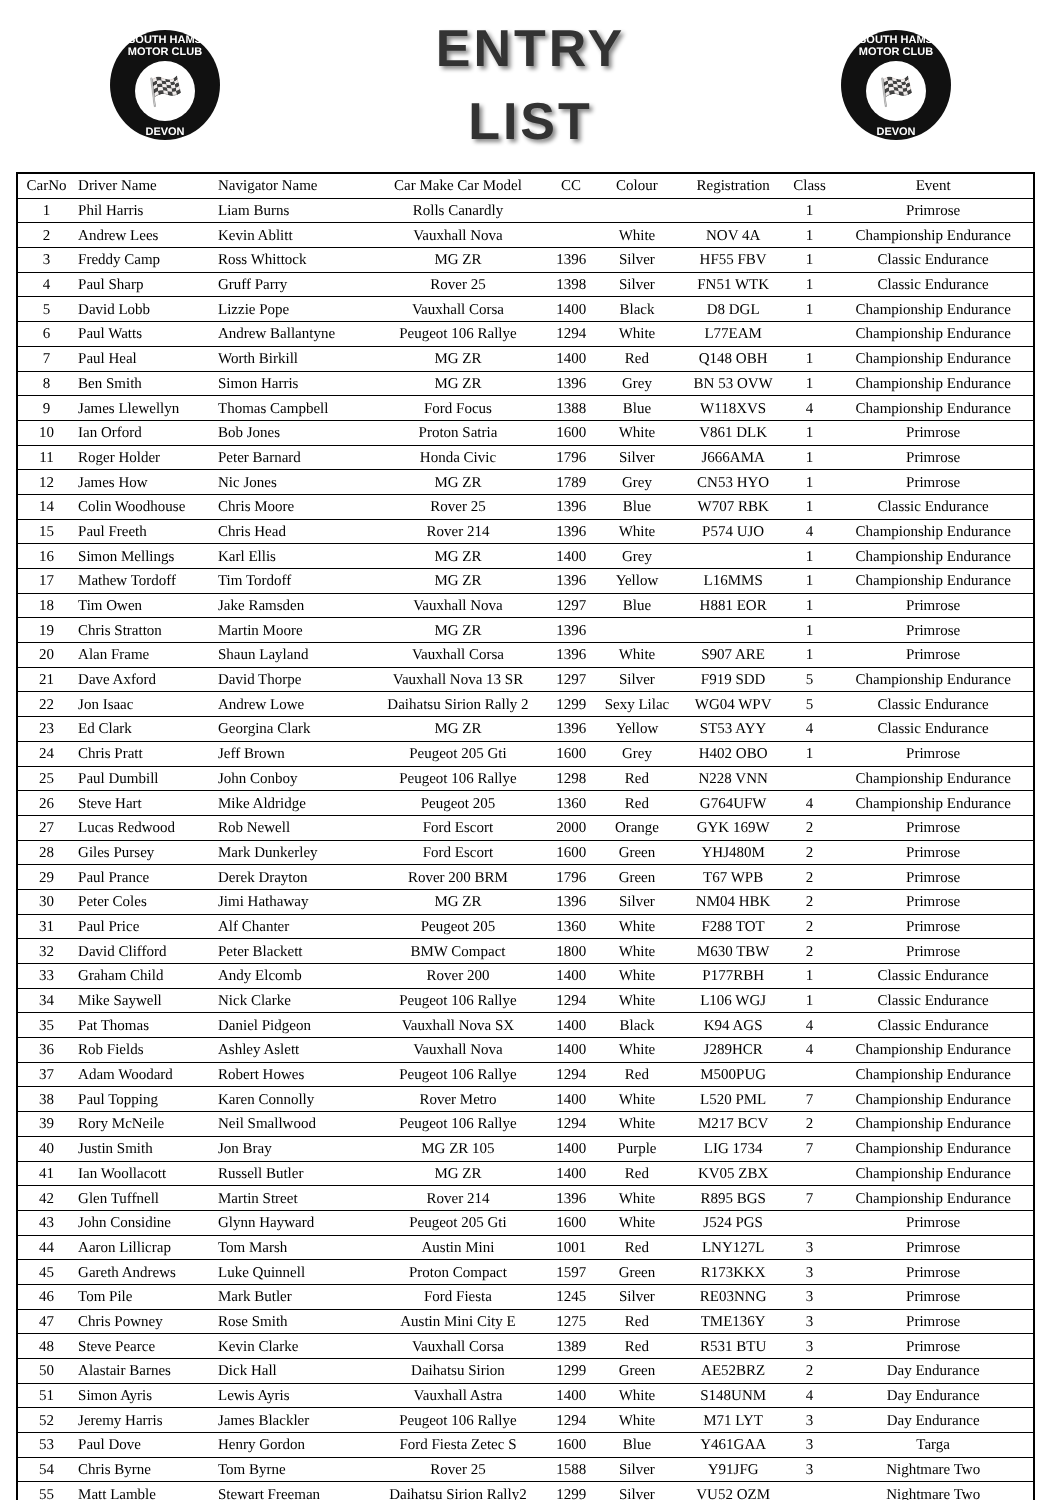SOUTH HAMS MOTOR CLUB
🏁
DEVON
ENTRY
LIST
SOUTH HAMS MOTOR CLUB
🏁
DEVON
| CarNo | Driver Name | Navigator Name | Car Make Car Model | CC | Colour | Registration | Class | Event |
| --- | --- | --- | --- | --- | --- | --- | --- | --- |
| 1 | Phil Harris | Liam Burns | Rolls Canardly | | | | 1 | Primrose |
| 2 | Andrew Lees | Kevin Ablitt | Vauxhall Nova | | White | NOV 4A | 1 | Championship Endurance |
| 3 | Freddy Camp | Ross Whittock | MG ZR | 1396 | Silver | HF55 FBV | 1 | Classic Endurance |
| 4 | Paul Sharp | Gruff Parry | Rover 25 | 1398 | Silver | FN51 WTK | 1 | Classic Endurance |
| 5 | David Lobb | Lizzie Pope | Vauxhall Corsa | 1400 | Black | D8 DGL | 1 | Championship Endurance |
| 6 | Paul Watts | Andrew Ballantyne | Peugeot 106 Rallye | 1294 | White | L77EAM | | Championship Endurance |
| 7 | Paul Heal | Worth Birkill | MG ZR | 1400 | Red | Q148 OBH | 1 | Championship Endurance |
| 8 | Ben Smith | Simon Harris | MG ZR | 1396 | Grey | BN 53 OVW | 1 | Championship Endurance |
| 9 | James Llewellyn | Thomas Campbell | Ford Focus | 1388 | Blue | W118XVS | 4 | Championship Endurance |
| 10 | Ian Orford | Bob Jones | Proton Satria | 1600 | White | V861 DLK | 1 | Primrose |
| 11 | Roger Holder | Peter Barnard | Honda Civic | 1796 | Silver | J666AMA | 1 | Primrose |
| 12 | James How | Nic Jones | MG ZR | 1789 | Grey | CN53 HYO | 1 | Primrose |
| 14 | Colin Woodhouse | Chris Moore | Rover 25 | 1396 | Blue | W707 RBK | 1 | Classic Endurance |
| 15 | Paul Freeth | Chris Head | Rover 214 | 1396 | White | P574 UJO | 4 | Championship Endurance |
| 16 | Simon Mellings | Karl Ellis | MG ZR | 1400 | Grey | | 1 | Championship Endurance |
| 17 | Mathew Tordoff | Tim Tordoff | MG ZR | 1396 | Yellow | L16MMS | 1 | Championship Endurance |
| 18 | Tim Owen | Jake Ramsden | Vauxhall Nova | 1297 | Blue | H881 EOR | 1 | Primrose |
| 19 | Chris Stratton | Martin Moore | MG ZR | 1396 | | | 1 | Primrose |
| 20 | Alan Frame | Shaun Layland | Vauxhall Corsa | 1396 | White | S907 ARE | 1 | Primrose |
| 21 | Dave Axford | David Thorpe | Vauxhall Nova 13 SR | 1297 | Silver | F919 SDD | 5 | Championship Endurance |
| 22 | Jon Isaac | Andrew Lowe | Daihatsu Sirion Rally 2 | 1299 | Sexy Lilac | WG04 WPV | 5 | Classic Endurance |
| 23 | Ed Clark | Georgina Clark | MG ZR | 1396 | Yellow | ST53 AYY | 4 | Classic Endurance |
| 24 | Chris Pratt | Jeff Brown | Peugeot 205 Gti | 1600 | Grey | H402 OBO | 1 | Primrose |
| 25 | Paul Dumbill | John Conboy | Peugeot 106 Rallye | 1298 | Red | N228 VNN | | Championship Endurance |
| 26 | Steve Hart | Mike Aldridge | Peugeot 205 | 1360 | Red | G764UFW | 4 | Championship Endurance |
| 27 | Lucas Redwood | Rob Newell | Ford Escort | 2000 | Orange | GYK 169W | 2 | Primrose |
| 28 | Giles Pursey | Mark Dunkerley | Ford Escort | 1600 | Green | YHJ480M | 2 | Primrose |
| 29 | Paul Prance | Derek Drayton | Rover 200 BRM | 1796 | Green | T67 WPB | 2 | Primrose |
| 30 | Peter Coles | Jimi Hathaway | MG ZR | 1396 | Silver | NM04 HBK | 2 | Primrose |
| 31 | Paul Price | Alf Chanter | Peugeot 205 | 1360 | White | F288 TOT | 2 | Primrose |
| 32 | David Clifford | Peter Blackett | BMW Compact | 1800 | White | M630 TBW | 2 | Primrose |
| 33 | Graham Child | Andy Elcomb | Rover 200 | 1400 | White | P177RBH | 1 | Classic Endurance |
| 34 | Mike Saywell | Nick Clarke | Peugeot 106 Rallye | 1294 | White | L106 WGJ | 1 | Classic Endurance |
| 35 | Pat Thomas | Daniel Pidgeon | Vauxhall Nova SX | 1400 | Black | K94 AGS | 4 | Classic Endurance |
| 36 | Rob Fields | Ashley Aslett | Vauxhall Nova | 1400 | White | J289HCR | 4 | Championship Endurance |
| 37 | Adam Woodard | Robert Howes | Peugeot 106 Rallye | 1294 | Red | M500PUG | | Championship Endurance |
| 38 | Paul Topping | Karen Connolly | Rover Metro | 1400 | White | L520 PML | 7 | Championship Endurance |
| 39 | Rory McNeile | Neil Smallwood | Peugeot 106 Rallye | 1294 | White | M217 BCV | 2 | Championship Endurance |
| 40 | Justin Smith | Jon Bray | MG ZR 105 | 1400 | Purple | LIG 1734 | 7 | Championship Endurance |
| 41 | Ian Woollacott | Russell Butler | MG ZR | 1400 | Red | KV05 ZBX | | Championship Endurance |
| 42 | Glen Tuffnell | Martin Street | Rover 214 | 1396 | White | R895 BGS | 7 | Championship Endurance |
| 43 | John Considine | Glynn Hayward | Peugeot 205 Gti | 1600 | White | J524 PGS | | Primrose |
| 44 | Aaron Lillicrap | Tom Marsh | Austin Mini | 1001 | Red | LNY127L | 3 | Primrose |
| 45 | Gareth Andrews | Luke Quinnell | Proton Compact | 1597 | Green | R173KKX | 3 | Primrose |
| 46 | Tom Pile | Mark Butler | Ford Fiesta | 1245 | Silver | RE03NNG | 3 | Primrose |
| 47 | Chris Powney | Rose Smith | Austin Mini City E | 1275 | Red | TME136Y | 3 | Primrose |
| 48 | Steve Pearce | Kevin Clarke | Vauxhall Corsa | 1389 | Red | R531 BTU | 3 | Primrose |
| 50 | Alastair Barnes | Dick Hall | Daihatsu Sirion | 1299 | Green | AE52BRZ | 2 | Day Endurance |
| 51 | Simon Ayris | Lewis Ayris | Vauxhall Astra | 1400 | White | S148UNM | 4 | Day Endurance |
| 52 | Jeremy Harris | James Blackler | Peugeot 106 Rallye | 1294 | White | M71 LYT | 3 | Day Endurance |
| 53 | Paul Dove | Henry Gordon | Ford Fiesta Zetec S | 1600 | Blue | Y461GAA | 3 | Targa |
| 54 | Chris Byrne | Tom Byrne | Rover 25 | 1588 | Silver | Y91JFG | 3 | Nightmare Two |
| 55 | Matt Lamble | Stewart Freeman | Daihatsu Sirion Rally2 | 1299 | Silver | VU52 OZM | | Nightmare Two |